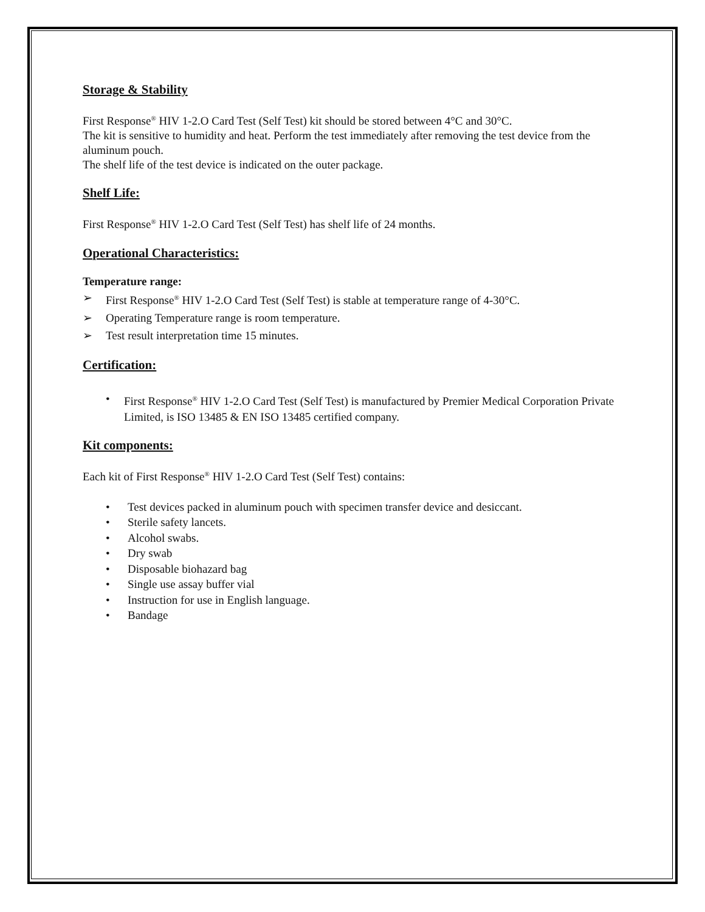Storage & Stability
First Response<sup>®</sup> HIV 1-2.O Card Test (Self Test) kit should be stored between 4°C and 30°C.
The kit is sensitive to humidity and heat. Perform the test immediately after removing the test device from the aluminum pouch.
The shelf life of the test device is indicated on the outer package.
Shelf Life:
First Response<sup>®</sup> HIV 1-2.O Card Test (Self Test) has shelf life of 24 months.
Operational Characteristics:
Temperature range:
➢ First Response<sup>®</sup> HIV 1-2.O Card Test (Self Test) is stable at temperature range of 4-30°C.
➢ Operating Temperature range is room temperature.
➢ Test result interpretation time 15 minutes.
Certification:
• First Response<sup>®</sup> HIV 1-2.O Card Test (Self Test) is manufactured by Premier Medical Corporation Private Limited, is ISO 13485 & EN ISO 13485 certified company.
Kit components:
Each kit of First Response<sup>®</sup> HIV 1-2.O Card Test (Self Test) contains:
• Test devices packed in aluminum pouch with specimen transfer device and desiccant.
• Sterile safety lancets.
• Alcohol swabs.
• Dry swab
• Disposable biohazard bag
• Single use assay buffer vial
• Instruction for use in English language.
• Bandage